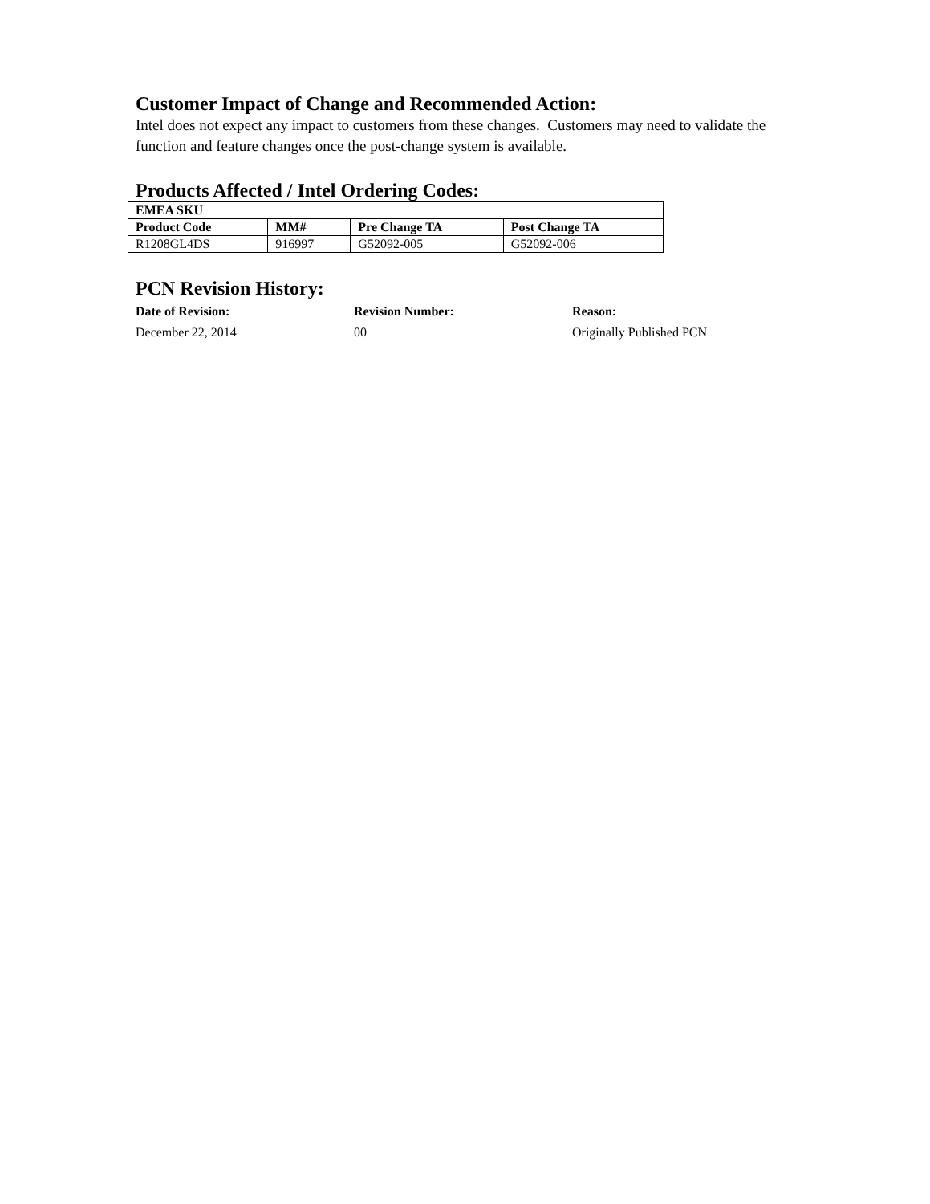Customer Impact of Change and Recommended Action:
Intel does not expect any impact to customers from these changes. Customers may need to validate the function and feature changes once the post-change system is available.
Products Affected / Intel Ordering Codes:
| EMEA SKU | | | |
| --- | --- | --- | --- |
| Product Code | MM# | Pre Change TA | Post Change TA |
| R1208GL4DS | 916997 | G52092-005 | G52092-006 |
PCN Revision History:
Date of Revision: Revision Number: Reason:
December 22, 2014 00 Originally Published PCN